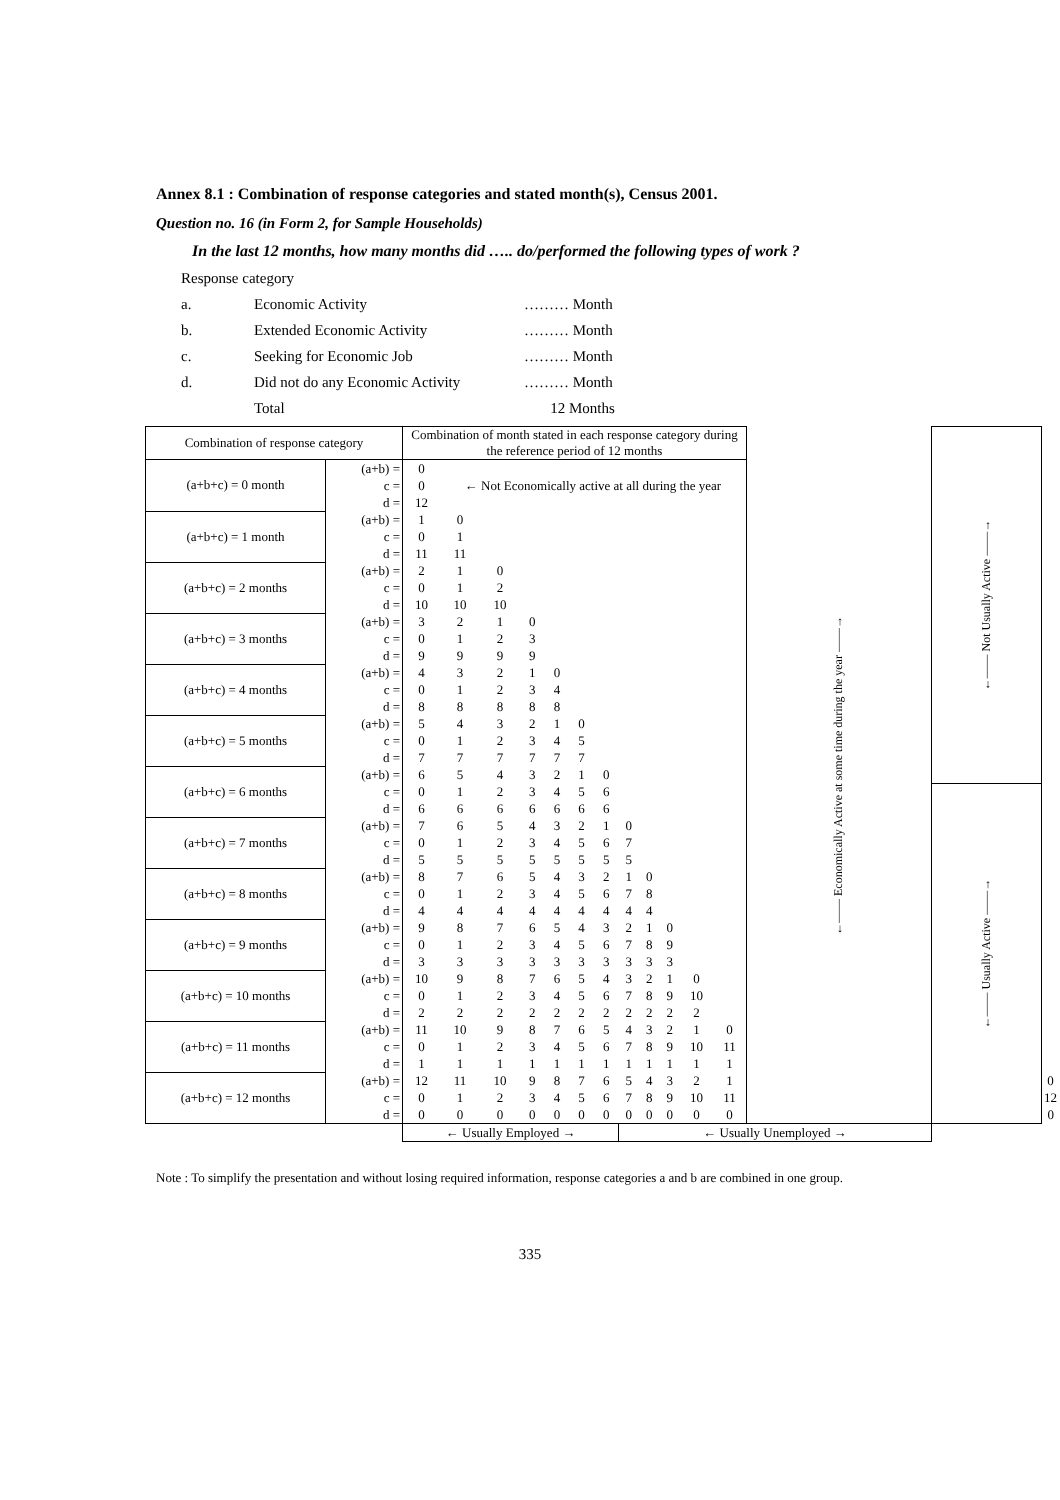Annex 8.1 : Combination of response categories and stated month(s), Census 2001.
Question no. 16 (in Form 2, for Sample Households)
In the last 12 months, how many months did ….. do/performed the following types of work ?
Response category
a. Economic Activity ……… Month
b. Extended Economic Activity ……… Month
c. Seeking for Economic Job ……… Month
d. Did not do any Economic Activity ……… Month
Total 12 Months
| Combination of response category | | Combination of month stated in each response category during the reference period of 12 months | | | | | | | | | | | | ←—— Economically Active at some time during the year ——→ | ←—— Not Usually Active ——→ | | |
| --- | --- | --- | --- | --- | --- | --- | --- | --- | --- | --- | --- | --- | --- | --- | --- | --- | --- |
| (a+b+c) = 0 month | (a+b) = | 0 | | | | | | | | | | | | | | | |
| | c = | 0 | ← Not Economically active at all during the year | | | | | | | | | | | | | | |
| | d = | 12 | | | | | | | | | | | | | | | |
| (a+b+c) = 1 month | (a+b) = | 1 | 0 | | | | | | | | | | | | | | |
| | c = | 0 | 1 | | | | | | | | | | | | | | |
| | d = | 11 | 11 | | | | | | | | | | | | | | |
| (a+b+c) = 2 months | (a+b) = | 2 | 1 | 0 | | | | | | | | | | | | | |
| | c = | 0 | 1 | 2 | | | | | | | | | | | | | |
| | d = | 10 | 10 | 10 | | | | | | | | | | | | | |
| (a+b+c) = 3 months | (a+b) = | 3 | 2 | 1 | 0 | | | | | | | | | | | | |
| | c = | 0 | 1 | 2 | 3 | | | | | | | | | | | | |
| | d = | 9 | 9 | 9 | 9 | | | | | | | | | | | | |
| (a+b+c) = 4 months | (a+b) = | 4 | 3 | 2 | 1 | 0 | | | | | | | | | | | |
| | c = | 0 | 1 | 2 | 3 | 4 | | | | | | | | | | | |
| | d = | 8 | 8 | 8 | 8 | 8 | | | | | | | | | | | |
| (a+b+c) = 5 months | (a+b) = | 5 | 4 | 3 | 2 | 1 | 0 | | | | | | | | | | |
| | c = | 0 | 1 | 2 | 3 | 4 | 5 | | | | | | | | | | |
| | d = | 7 | 7 | 7 | 7 | 7 | 7 | | | | | | | | | | |
| (a+b+c) = 6 months | (a+b) = | 6 | 5 | 4 | 3 | 2 | 1 | 0 | | | | | | | | | |
| | c = | 0 | 1 | 2 | 3 | 4 | 5 | 6 | | | | | | | ←—— Usually Active ——→ | | |
| | d = | 6 | 6 | 6 | 6 | 6 | 6 | 6 | | | | | | | | | |
| (a+b+c) = 7 months | (a+b) = | 7 | 6 | 5 | 4 | 3 | 2 | 1 | 0 | | | | | | | | |
| | c = | 0 | 1 | 2 | 3 | 4 | 5 | 6 | 7 | | | | | | | | |
| | d = | 5 | 5 | 5 | 5 | 5 | 5 | 5 | 5 | | | | | | | | |
| (a+b+c) = 8 months | (a+b) = | 8 | 7 | 6 | 5 | 4 | 3 | 2 | 1 | 0 | | | | | | | |
| | c = | 0 | 1 | 2 | 3 | 4 | 5 | 6 | 7 | 8 | | | | | | | |
| | d = | 4 | 4 | 4 | 4 | 4 | 4 | 4 | 4 | 4 | | | | | | | |
| (a+b+c) = 9 months | (a+b) = | 9 | 8 | 7 | 6 | 5 | 4 | 3 | 2 | 1 | 0 | | | | | | |
| | c = | 0 | 1 | 2 | 3 | 4 | 5 | 6 | 7 | 8 | 9 | | | | | | |
| | d = | 3 | 3 | 3 | 3 | 3 | 3 | 3 | 3 | 3 | 3 | | | | | | |
| (a+b+c) = 10 months | (a+b) = | 10 | 9 | 8 | 7 | 6 | 5 | 4 | 3 | 2 | 1 | 0 | | | | | |
| | c = | 0 | 1 | 2 | 3 | 4 | 5 | 6 | 7 | 8 | 9 | 10 | | | | | |
| | d = | 2 | 2 | 2 | 2 | 2 | 2 | 2 | 2 | 2 | 2 | 2 | | | | | |
| (a+b+c) = 11 months | (a+b) = | 11 | 10 | 9 | 8 | 7 | 6 | 5 | 4 | 3 | 2 | 1 | 0 | | | | |
| | c = | 0 | 1 | 2 | 3 | 4 | 5 | 6 | 7 | 8 | 9 | 10 | 11 | | | | |
| | d = | 1 | 1 | 1 | 1 | 1 | 1 | 1 | 1 | 1 | 1 | 1 | 1 | | | | |
| (a+b+c) = 12 months | (a+b) = | 12 | 11 | 10 | 9 | 8 | 7 | 6 | 5 | 4 | 3 | 2 | 1 | | | | 0 |
| | c = | 0 | 1 | 2 | 3 | 4 | 5 | 6 | 7 | 8 | 9 | 10 | 11 | | | | 12 |
| | d = | 0 | 0 | 0 | 0 | 0 | 0 | 0 | 0 | 0 | 0 | 0 | 0 | | | | 0 |
| | | ← Usually Employed → | | | | | | | ← Usually Unemployed → | | | | | | | | |
Note : To simplify the presentation and without losing required information, response categories a and b are combined in one group.
335